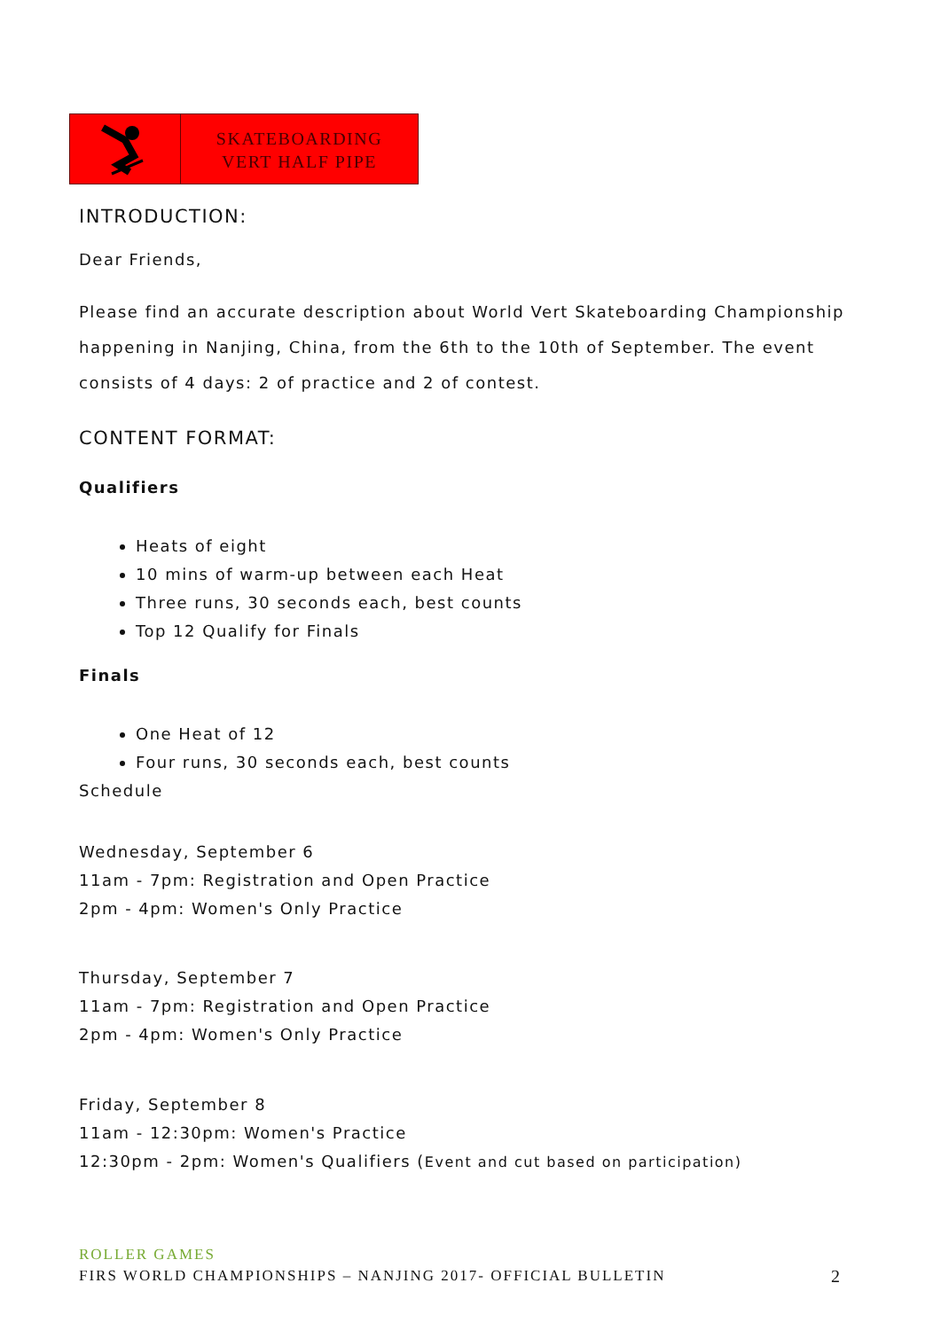SKATEBOARDING
VERT HALF PIPE
INTRODUCTION:
Dear Friends,
Please find an accurate description about World Vert Skateboarding Championship happening in Nanjing, China, from the 6th to the 10th of September. The event consists of 4 days: 2 of practice and 2 of contest.
CONTENT FORMAT:
Qualifiers
Heats of eight
10 mins of warm-up between each Heat
Three runs, 30 seconds each, best counts
Top 12 Qualify for Finals
Finals
One Heat of 12
Four runs, 30 seconds each, best counts
Schedule
Wednesday, September 6
11am - 7pm: Registration and Open Practice
2pm - 4pm: Women's Only Practice
Thursday, September 7
11am - 7pm: Registration and Open Practice
2pm - 4pm: Women's Only Practice
Friday, September 8
11am - 12:30pm: Women's Practice
12:30pm - 2pm: Women's Qualifiers (Event and cut based on participation)
ROLLER GAMES
FIRS WORLD CHAMPIONSHIPS – NANJING 2017- OFFICIAL BULLETIN 2